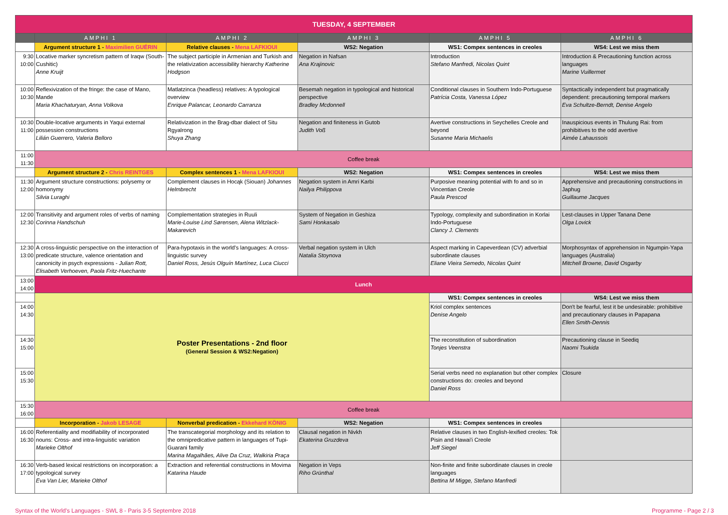| TUESDAY, 4 SEPTEMBER | | | | | |
| | AMPHI 1 | AMPHI 2 | AMPHI 3 | AMPHI 5 | AMPHI 6 |
| | Argument structure 1 - Maximilien GUÉRIN | Relative clauses - Mena LAFKIOUI | WS2: Negation | WS1: Compex sentences in creoles | WS4: Lest we miss them |
| 9:30 10:00 | Locative marker syncretism pattern of Iraqw (South-Cushitic) Anne Kruijt | The subject participle in Armenian and Turkish and the relativization accessibility hierarchy Katherine Hodgson | Negation in Nafsan Ana Krajinovic | Introduction Stefano Manfredi, Nicolas Quint | Introduction & Precautioning function across languages Marine Vuillermet |
| 10:00 10:30 | Reflexivization of the fringe: the case of Mano, Mande Maria Khachaturyan, Anna Volkova | Matlatzinca (headless) relatives: A typological overview Enrique Palancar, Leonardo Carranza | Besemah negation in typological and historical perspective Bradley Mcdonnell | Conditional clauses in Southern Indo-Portuguese Patrícia Costa, Vanessa López | Syntactically independent but pragmatically dependent: precautioning temporal markers Eva Schultze-Berndt, Denise Angelo |
| 10:30 11:00 | Double-locative arguments in Yaqui external possession constructions Lilián Guerrero, Valeria Belloro | Relativization in the Brag-dbar dialect of Situ Rgyalrong Shuya Zhang | Negation and finiteness in Gutob Judith Voß | Avertive constructions in Seychelles Creole and beyond Susanne Maria Michaelis | Inauspicious events in Thulung Rai: from prohibitives to the odd avertive Aimée Lahaussois |
| 11:00 11:30 | Coffee break | | | | |
| | Argument structure 2 - Chris REINTGES | Complex sentences 1 - Mena LAFKIOUI | WS2: Negation | WS1: Compex sentences in creoles | WS4: Lest we miss them |
| 11:30 12:00 | Argument structure constructions: polysemy or homonymy Silvia Luraghi | Complement clauses in Hocąk (Siouan) Johannes Helmbrecht | Negation system in Amri Karbi Nailya Philippova | Purposive meaning potential with fo and so in Vincentian Creole Paula Prescod | Apprehensive and precautioning constructions in Japhug Guillaume Jacques |
| 12:00 12:30 | Transitivity and argument roles of verbs of naming Corinna Handschuh | Complementation strategies in Ruuli Marie-Louise Lind Sørensen, Alena Witzlack-Makarevich | System of Negation in Geshiza Sami Honkasalo | Typology, complexity and subordination in Korlai Indo-Portuguese Clancy J. Clements | Lest-clauses in Upper Tanana Dene Olga Lovick |
| 12:30 13:00 | A cross-linguistic perspective on the interaction of predicate structure, valence orientation and canonicity in psych expressions - Julian Rott, Elisabeth Verhoeven, Paola Fritz-Huechante | Para-hypotaxis in the world's languages: A cross-linguistic survey Daniel Ross, Jesús Olguín Martínez, Luca Ciucci | Verbal negation system in Ulch Natalia Stoynova | Aspect marking in Capeverdean (CV) adverbial subordinate clauses Eliane Vieira Semedo, Nicolas Quint | Morphosyntax of apprehension in Ngumpin-Yapa languages (Australia) Mitchell Browne, David Osgarby |
| 13:00 14:00 | Lunch | | | | |
| | Poster Presentations - 2nd floor (General Session & WS2:Negation) | | | WS1: Compex sentences in creoles | WS4: Lest we miss them |
| 14:00 14:30 | | | | Kriol complex sentences Denise Angelo | Don't be fearful, lest it be undesirable: prohibitive and precautionary clauses in Papapana Ellen Smith-Dennis |
| 14:30 15:00 | | | | The reconstitution of subordination Tonjes Veenstra | Precautioning clause in Seediq Naomi Tsukida |
| 15:00 15:30 | | | | Serial verbs need no explanation but other complex constructions do: creoles and beyond Daniel Ross | Closure |
| 15:30 16:00 | Coffee break | | | | |
| | Incorporation - Jakob LESAGE | Nonverbal predication - Ekkehard KÖNIG | WS2: Negation | WS1: Compex sentences in creoles | |
| 16:00 16:30 | Referentiality and modifiability of incorporated nouns: Cross- and intra-linguistic variation Marieke Olthof | The transcategorial morphology and its relation to the omnipredicative pattern in languages of Tupi-Guarani family Marina Magalhães, Alive Da Cruz, Walkiria Praça | Clausal negation in Nivkh Ekaterina Gruzdeva | Relative clauses in two English-lexified creoles: Tok Pisin and Hawai'i Creole Jeff Siegel | |
| 16:30 17:00 | Verb-based lexical restrictions on incorporation: a typological survey Eva Van Lier, Marieke Olthof | Extraction and referential constructions in Movima Katarina Haude | Negation in Veps Riho Grünthal | Non-finite and finite subordinate clauses in creole languages Bettina M Migge, Stefano Manfredi | |
Syntax of the World's Languages - SWL 8 - Paris 3-5 Septembre 2018 Programme - Page 2 / 3